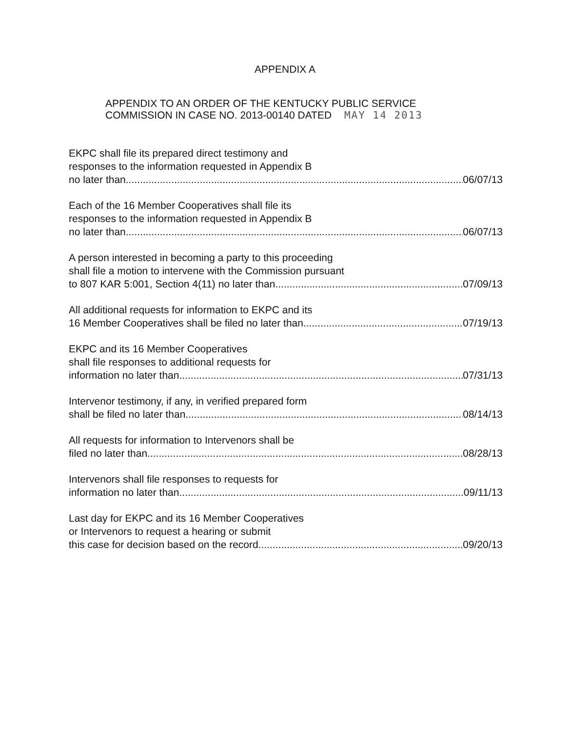APPENDIX A
APPENDIX TO AN ORDER OF THE KENTUCKY PUBLIC SERVICE
COMMISSION IN CASE NO. 2013-00140 DATED MAY 14 2013
EKPC shall file its prepared direct testimony and
responses to the information requested in Appendix B
no later than 06/07/13
Each of the 16 Member Cooperatives shall file its
responses to the information requested in Appendix B
no later than 06/07/13
A person interested in becoming a party to this proceeding
shall file a motion to intervene with the Commission pursuant
to 807 KAR 5:001, Section 4(11) no later than 07/09/13
All additional requests for information to EKPC and its
16 Member Cooperatives shall be filed no later than 07/19/13
EKPC and its 16 Member Cooperatives
shall file responses to additional requests for
information no later than 07/31/13
Intervenor testimony, if any, in verified prepared form
shall be filed no later than 08/14/13
All requests for information to Intervenors shall be
filed no later than 08/28/13
Intervenors shall file responses to requests for
information no later than 09/11/13
Last day for EKPC and its 16 Member Cooperatives
or Intervenors to request a hearing or submit
this case for decision based on the record 09/20/13